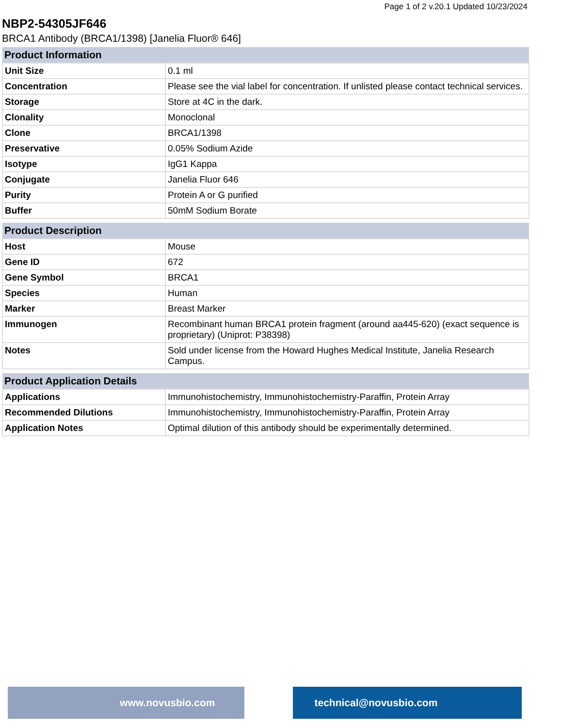Page 1 of 2 v.20.1 Updated 10/23/2024
NBP2-54305JF646
BRCA1 Antibody (BRCA1/1398) [Janelia Fluor® 646]
| Product Information | |
| --- | --- |
| Unit Size | 0.1 ml |
| Concentration | Please see the vial label for concentration. If unlisted please contact technical services. |
| Storage | Store at 4C in the dark. |
| Clonality | Monoclonal |
| Clone | BRCA1/1398 |
| Preservative | 0.05% Sodium Azide |
| Isotype | IgG1 Kappa |
| Conjugate | Janelia Fluor 646 |
| Purity | Protein A or G purified |
| Buffer | 50mM Sodium Borate |
| Product Description | |
| --- | --- |
| Host | Mouse |
| Gene ID | 672 |
| Gene Symbol | BRCA1 |
| Species | Human |
| Marker | Breast Marker |
| Immunogen | Recombinant human BRCA1 protein fragment (around aa445-620) (exact sequence is proprietary) (Uniprot: P38398) |
| Notes | Sold under license from the Howard Hughes Medical Institute, Janelia Research Campus. |
| Product Application Details | |
| --- | --- |
| Applications | Immunohistochemistry, Immunohistochemistry-Paraffin, Protein Array |
| Recommended Dilutions | Immunohistochemistry, Immunohistochemistry-Paraffin, Protein Array |
| Application Notes | Optimal dilution of this antibody should be experimentally determined. |
www.novusbio.com technical@novusbio.com